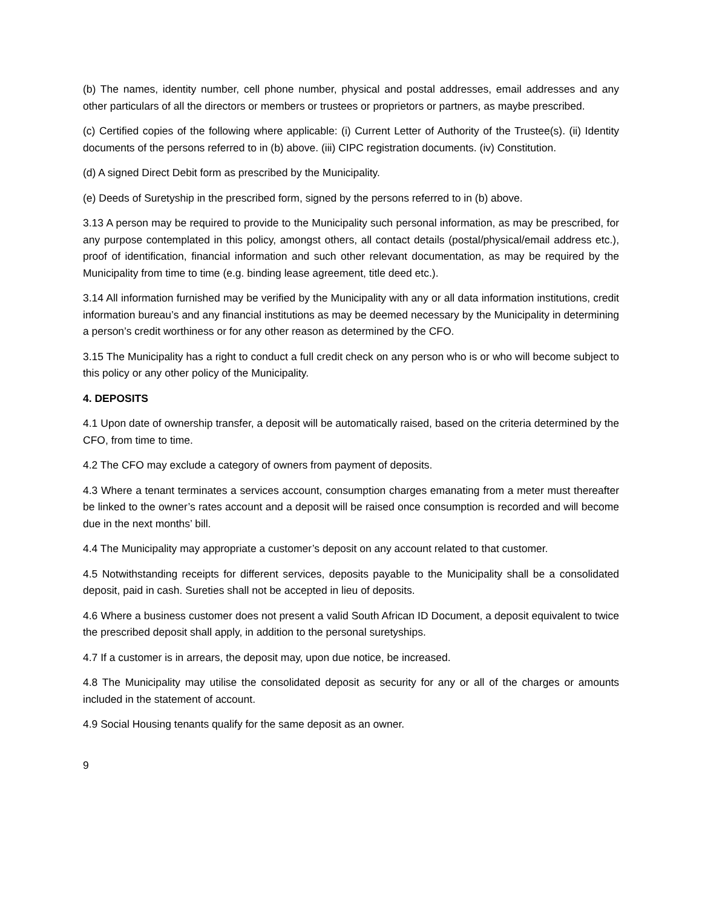(b) The names, identity number, cell phone number, physical and postal addresses, email addresses and any other particulars of all the directors or members or trustees or proprietors or partners, as maybe prescribed.
(c) Certified copies of the following where applicable: (i) Current Letter of Authority of the Trustee(s). (ii) Identity documents of the persons referred to in (b) above. (iii) CIPC registration documents. (iv) Constitution.
(d) A signed Direct Debit form as prescribed by the Municipality.
(e) Deeds of Suretyship in the prescribed form, signed by the persons referred to in (b) above.
3.13 A person may be required to provide to the Municipality such personal information, as may be prescribed, for any purpose contemplated in this policy, amongst others, all contact details (postal/physical/email address etc.), proof of identification, financial information and such other relevant documentation, as may be required by the Municipality from time to time (e.g. binding lease agreement, title deed etc.).
3.14 All information furnished may be verified by the Municipality with any or all data information institutions, credit information bureau’s and any financial institutions as may be deemed necessary by the Municipality in determining a person’s credit worthiness or for any other reason as determined by the CFO.
3.15 The Municipality has a right to conduct a full credit check on any person who is or who will become subject to this policy or any other policy of the Municipality.
4. DEPOSITS
4.1 Upon date of ownership transfer, a deposit will be automatically raised, based on the criteria determined by the CFO, from time to time.
4.2 The CFO may exclude a category of owners from payment of deposits.
4.3 Where a tenant terminates a services account, consumption charges emanating from a meter must thereafter be linked to the owner’s rates account and a deposit will be raised once consumption is recorded and will become due in the next months’ bill.
4.4 The Municipality may appropriate a customer’s deposit on any account related to that customer.
4.5 Notwithstanding receipts for different services, deposits payable to the Municipality shall be a consolidated deposit, paid in cash. Sureties shall not be accepted in lieu of deposits.
4.6 Where a business customer does not present a valid South African ID Document, a deposit equivalent to twice the prescribed deposit shall apply, in addition to the personal suretyships.
4.7 If a customer is in arrears, the deposit may, upon due notice, be increased.
4.8 The Municipality may utilise the consolidated deposit as security for any or all of the charges or amounts included in the statement of account.
4.9 Social Housing tenants qualify for the same deposit as an owner.
9